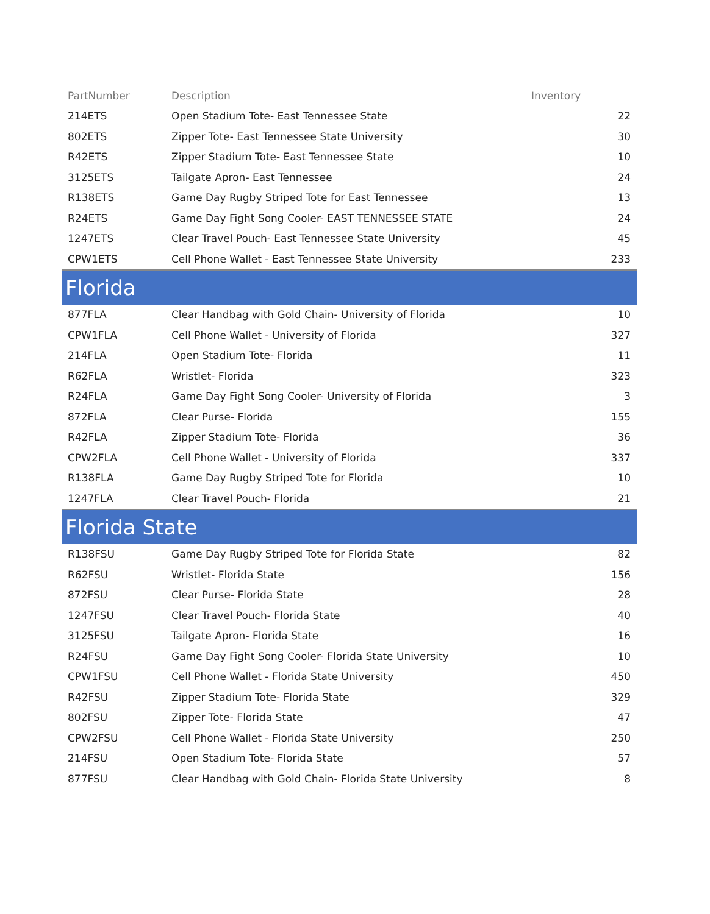| PartNumber | Description | Inventory |
| --- | --- | --- |
| 214ETS | Open Stadium Tote- East Tennessee State | 22 |
| 802ETS | Zipper Tote- East Tennessee State University | 30 |
| R42ETS | Zipper Stadium Tote- East Tennessee State | 10 |
| 3125ETS | Tailgate Apron- East Tennessee | 24 |
| R138ETS | Game Day Rugby Striped Tote for East Tennessee | 13 |
| R24ETS | Game Day Fight Song Cooler- EAST TENNESSEE STATE | 24 |
| 1247ETS | Clear Travel Pouch- East Tennessee State University | 45 |
| CPW1ETS | Cell Phone Wallet - East Tennessee State University | 233 |
| Florida | | |
| 877FLA | Clear Handbag with Gold Chain- University of Florida | 10 |
| CPW1FLA | Cell Phone Wallet - University of Florida | 327 |
| 214FLA | Open Stadium Tote- Florida | 11 |
| R62FLA | Wristlet- Florida | 323 |
| R24FLA | Game Day Fight Song Cooler- University of Florida | 3 |
| 872FLA | Clear Purse- Florida | 155 |
| R42FLA | Zipper Stadium Tote- Florida | 36 |
| CPW2FLA | Cell Phone Wallet - University of Florida | 337 |
| R138FLA | Game Day Rugby Striped Tote for Florida | 10 |
| 1247FLA | Clear Travel Pouch- Florida | 21 |
| Florida State | | |
| R138FSU | Game Day Rugby Striped Tote for Florida State | 82 |
| R62FSU | Wristlet- Florida State | 156 |
| 872FSU | Clear Purse- Florida State | 28 |
| 1247FSU | Clear Travel Pouch- Florida State | 40 |
| 3125FSU | Tailgate Apron- Florida State | 16 |
| R24FSU | Game Day Fight Song Cooler- Florida State University | 10 |
| CPW1FSU | Cell Phone Wallet - Florida State University | 450 |
| R42FSU | Zipper Stadium Tote- Florida State | 329 |
| 802FSU | Zipper Tote- Florida State | 47 |
| CPW2FSU | Cell Phone Wallet - Florida State University | 250 |
| 214FSU | Open Stadium Tote- Florida State | 57 |
| 877FSU | Clear Handbag with Gold Chain- Florida State University | 8 |